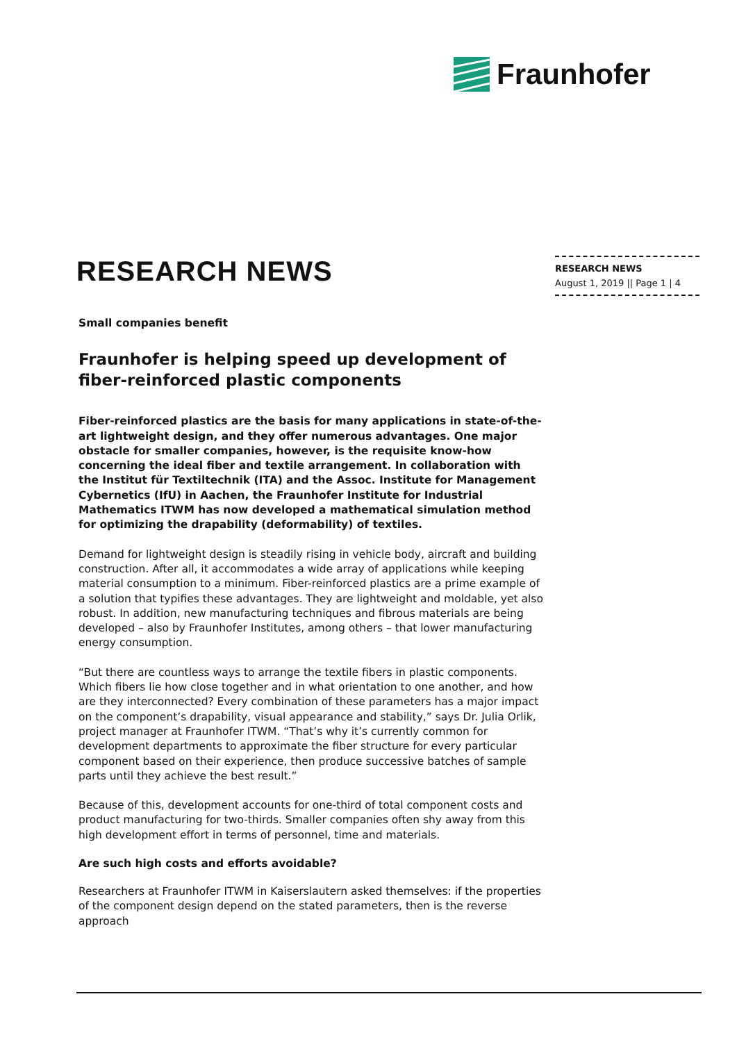Fraunhofer
RESEARCH NEWS
August 1, 2019 || Page 1 | 4
RESEARCH NEWS
Small companies benefit
Fraunhofer is helping speed up development of fiber-reinforced plastic components
Fiber-reinforced plastics are the basis for many applications in state-of-the-art lightweight design, and they offer numerous advantages. One major obstacle for smaller companies, however, is the requisite know-how concerning the ideal fiber and textile arrangement. In collaboration with the Institut für Textiltechnik (ITA) and the Assoc. Institute for Management Cybernetics (IfU) in Aachen, the Fraunhofer Institute for Industrial Mathematics ITWM has now developed a mathematical simulation method for optimizing the drapability (deformability) of textiles.
Demand for lightweight design is steadily rising in vehicle body, aircraft and building construction. After all, it accommodates a wide array of applications while keeping material consumption to a minimum. Fiber-reinforced plastics are a prime example of a solution that typifies these advantages. They are lightweight and moldable, yet also robust. In addition, new manufacturing techniques and fibrous materials are being developed – also by Fraunhofer Institutes, among others – that lower manufacturing energy consumption.
“But there are countless ways to arrange the textile fibers in plastic components. Which fibers lie how close together and in what orientation to one another, and how are they interconnected? Every combination of these parameters has a major impact on the component’s drapability, visual appearance and stability,” says Dr. Julia Orlik, project manager at Fraunhofer ITWM. “That’s why it’s currently common for development departments to approximate the fiber structure for every particular component based on their experience, then produce successive batches of sample parts until they achieve the best result.”
Because of this, development accounts for one-third of total component costs and product manufacturing for two-thirds. Smaller companies often shy away from this high development effort in terms of personnel, time and materials.
Are such high costs and efforts avoidable?
Researchers at Fraunhofer ITWM in Kaiserslautern asked themselves: if the properties of the component design depend on the stated parameters, then is the reverse approach